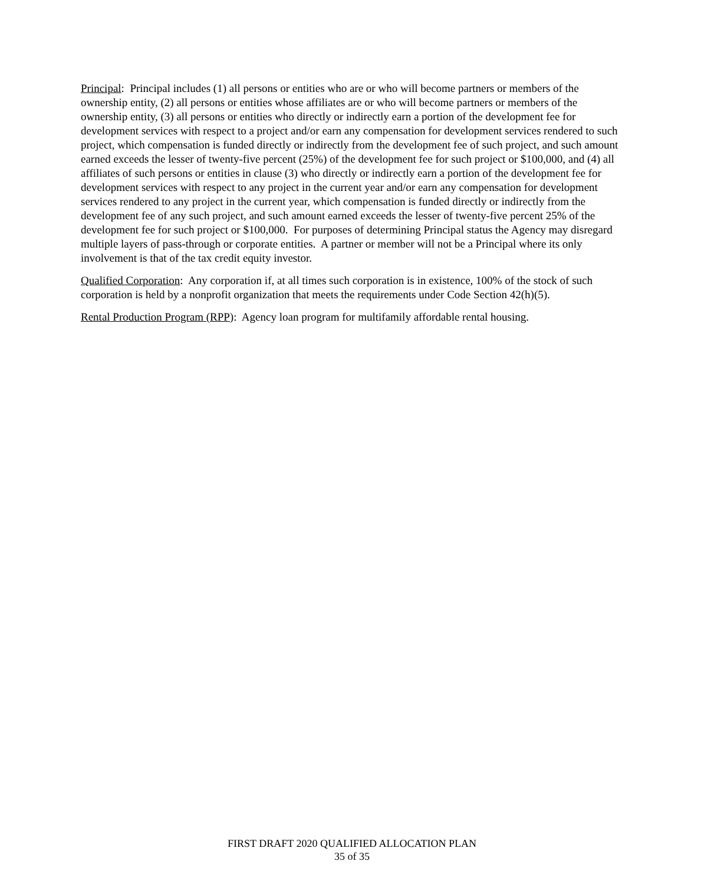Principal: Principal includes (1) all persons or entities who are or who will become partners or members of the ownership entity, (2) all persons or entities whose affiliates are or who will become partners or members of the ownership entity, (3) all persons or entities who directly or indirectly earn a portion of the development fee for development services with respect to a project and/or earn any compensation for development services rendered to such project, which compensation is funded directly or indirectly from the development fee of such project, and such amount earned exceeds the lesser of twenty-five percent (25%) of the development fee for such project or $100,000, and (4) all affiliates of such persons or entities in clause (3) who directly or indirectly earn a portion of the development fee for development services with respect to any project in the current year and/or earn any compensation for development services rendered to any project in the current year, which compensation is funded directly or indirectly from the development fee of any such project, and such amount earned exceeds the lesser of twenty-five percent 25% of the development fee for such project or $100,000. For purposes of determining Principal status the Agency may disregard multiple layers of pass-through or corporate entities. A partner or member will not be a Principal where its only involvement is that of the tax credit equity investor.
Qualified Corporation: Any corporation if, at all times such corporation is in existence, 100% of the stock of such corporation is held by a nonprofit organization that meets the requirements under Code Section 42(h)(5).
Rental Production Program (RPP): Agency loan program for multifamily affordable rental housing.
FIRST DRAFT 2020 QUALIFIED ALLOCATION PLAN
35 of 35